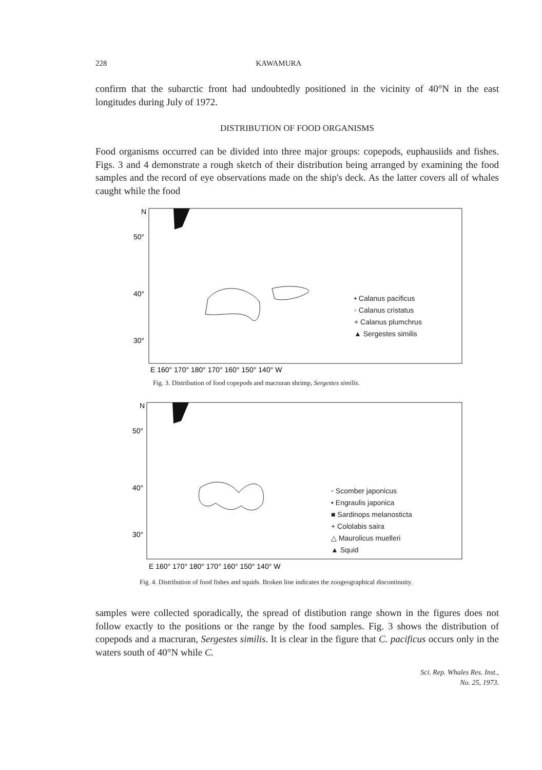228 KAWAMURA
confirm that the subarctic front had undoubtedly positioned in the vicinity of 40°N in the east longitudes during July of 1972.
DISTRIBUTION OF FOOD ORGANISMS
Food organisms occurred can be divided into three major groups: copepods, euphausiids and fishes. Figs. 3 and 4 demonstrate a rough sketch of their distribution being arranged by examining the food samples and the record of eye observations made on the ship's deck. As the latter covers all of whales caught while the food
N
50°
40°
30°
E 160° 170° 180° 170° 160° 150° 140° W
• Calanus pacificus
◦ Calanus cristatus
+ Calanus plumchrus
▲ Sergestes similis
Fig. 3. Distribution of food copepods and macruran shrimp, Sergestes similis.
N
50°
40°
30°
E 160° 170° 180° 170° 160° 150° 140° W
◦ Scomber japonicus
• Engraulis japonica
■ Sardinops melanosticta
+ Cololabis saira
△ Maurolicus muelleri
▲ Squid
Fig. 4. Distribution of food fishes and squids. Broken line indicates the zoogeographical discontinuity.
samples were collected sporadically, the spread of distibution range shown in the figures does not follow exactly to the positions or the range by the food samples. Fig. 3 shows the distribution of copepods and a macruran, Sergestes similis. It is clear in the figure that C. pacificus occurs only in the waters south of 40°N while C.
Sci. Rep. Whales Res. Inst.,
No. 25, 1973.